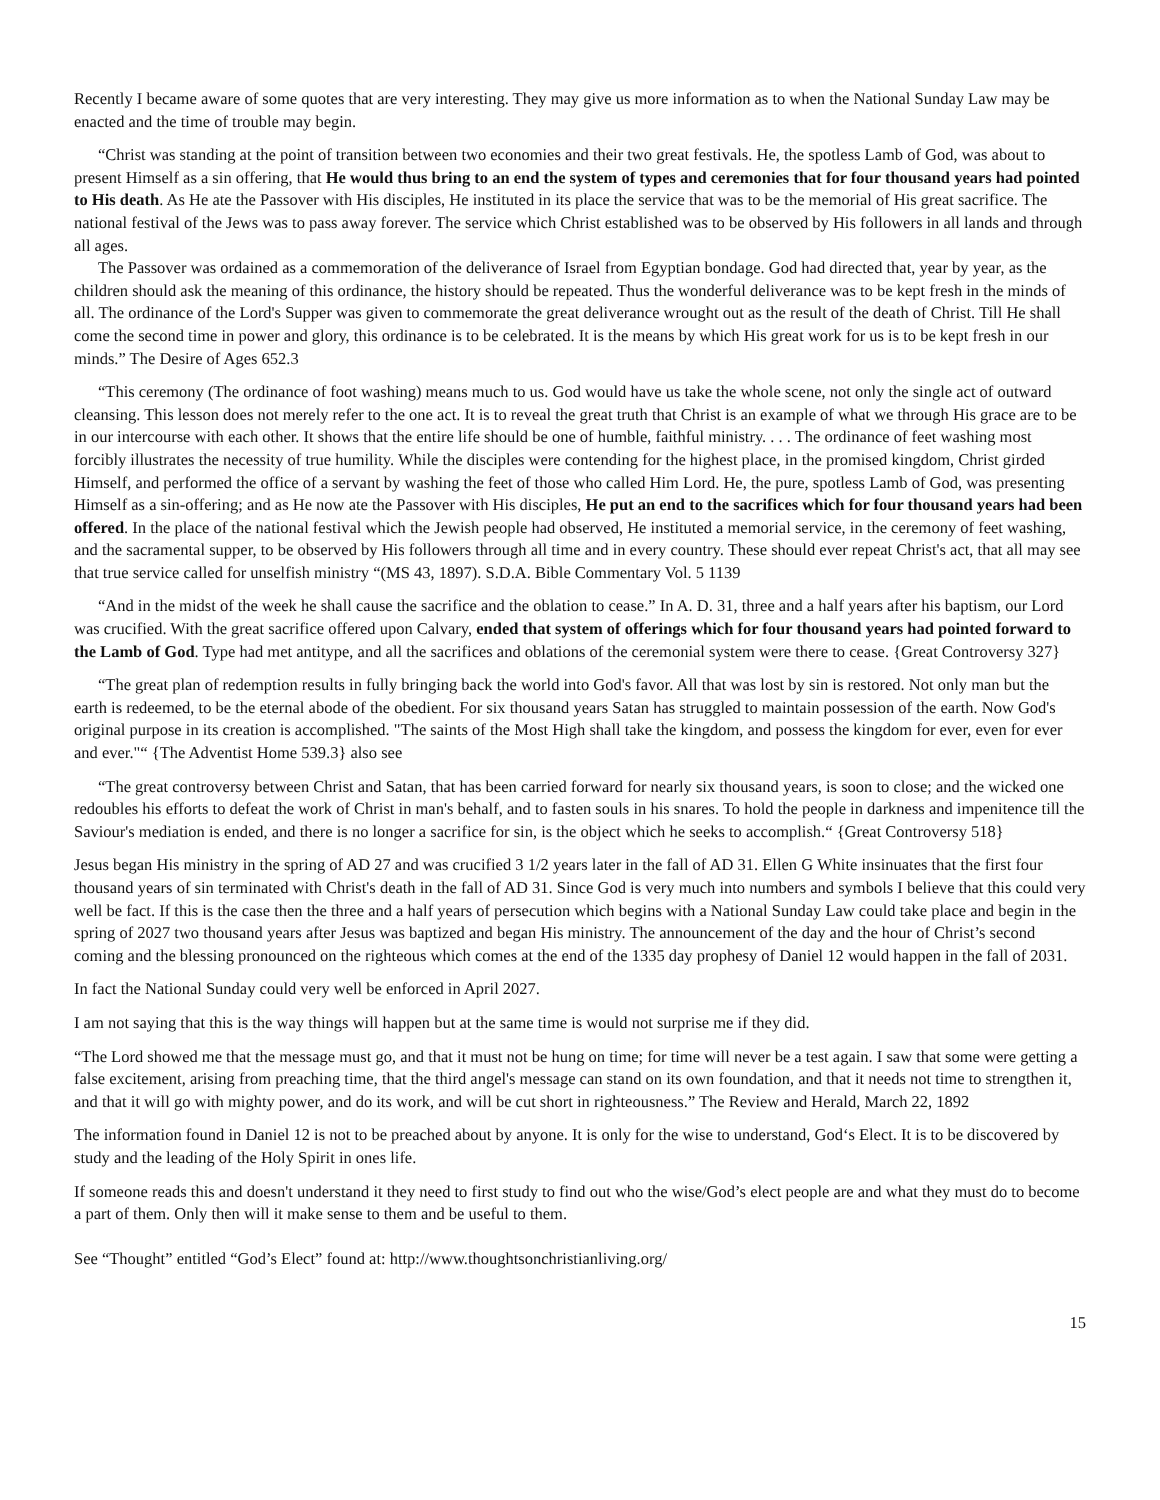Recently I became aware of some quotes that are very interesting. They may give us more information as to when the National Sunday Law may be enacted and the time of trouble may begin.
“Christ was standing at the point of transition between two economies and their two great festivals. He, the spotless Lamb of God, was about to present Himself as a sin offering, that He would thus bring to an end the system of types and ceremonies that for four thousand years had pointed to His death. As He ate the Passover with His disciples, He instituted in its place the service that was to be the memorial of His great sacrifice. The national festival of the Jews was to pass away forever. The service which Christ established was to be observed by His followers in all lands and through all ages.
The Passover was ordained as a commemoration of the deliverance of Israel from Egyptian bondage. God had directed that, year by year, as the children should ask the meaning of this ordinance, the history should be repeated. Thus the wonderful deliverance was to be kept fresh in the minds of all. The ordinance of the Lord's Supper was given to commemorate the great deliverance wrought out as the result of the death of Christ. Till He shall come the second time in power and glory, this ordinance is to be celebrated. It is the means by which His great work for us is to be kept fresh in our minds.” The Desire of Ages 652.3
“This ceremony (The ordinance of foot washing) means much to us. God would have us take the whole scene, not only the single act of outward cleansing. This lesson does not merely refer to the one act. It is to reveal the great truth that Christ is an example of what we through His grace are to be in our intercourse with each other. It shows that the entire life should be one of humble, faithful ministry. . . . The ordinance of feet washing most forcibly illustrates the necessity of true humility. While the disciples were contending for the highest place, in the promised kingdom, Christ girded Himself, and performed the office of a servant by washing the feet of those who called Him Lord. He, the pure, spotless Lamb of God, was presenting Himself as a sin-offering; and as He now ate the Passover with His disciples, He put an end to the sacrifices which for four thousand years had been offered. In the place of the national festival which the Jewish people had observed, He instituted a memorial service, in the ceremony of feet washing, and the sacramental supper, to be observed by His followers through all time and in every country. These should ever repeat Christ's act, that all may see that true service called for unselfish ministry “(MS 43, 1897). S.D.A. Bible Commentary Vol. 5 1139
“And in the midst of the week he shall cause the sacrifice and the oblation to cease.” In A. D. 31, three and a half years after his baptism, our Lord was crucified. With the great sacrifice offered upon Calvary, ended that system of offerings which for four thousand years had pointed forward to the Lamb of God. Type had met antitype, and all the sacrifices and oblations of the ceremonial system were there to cease. {Great Controversy 327}
“The great plan of redemption results in fully bringing back the world into God's favor. All that was lost by sin is restored. Not only man but the earth is redeemed, to be the eternal abode of the obedient. For six thousand years Satan has struggled to maintain possession of the earth. Now God's original purpose in its creation is accomplished. "The saints of the Most High shall take the kingdom, and possess the kingdom for ever, even for ever and ever."“ {The Adventist Home 539.3} also see
“The great controversy between Christ and Satan, that has been carried forward for nearly six thousand years, is soon to close; and the wicked one redoubles his efforts to defeat the work of Christ in man's behalf, and to fasten souls in his snares. To hold the people in darkness and impenitence till the Saviour's mediation is ended, and there is no longer a sacrifice for sin, is the object which he seeks to accomplish.“ {Great Controversy 518}
Jesus began His ministry in the spring of AD 27 and was crucified 3 1/2 years later in the fall of AD 31. Ellen G White insinuates that the first four thousand years of sin terminated with Christ's death in the fall of AD 31. Since God is very much into numbers and symbols I believe that this could very well be fact. If this is the case then the three and a half years of persecution which begins with a National Sunday Law could take place and begin in the spring of 2027 two thousand years after Jesus was baptized and began His ministry. The announcement of the day and the hour of Christ’s second coming and the blessing pronounced on the righteous which comes at the end of the 1335 day prophesy of Daniel 12 would happen in the fall of 2031.
In fact the National Sunday could very well be enforced in April 2027.
I am not saying that this is the way things will happen but at the same time is would not surprise me if they did.
“The Lord showed me that the message must go, and that it must not be hung on time; for time will never be a test again. I saw that some were getting a false excitement, arising from preaching time, that the third angel's message can stand on its own foundation, and that it needs not time to strengthen it, and that it will go with mighty power, and do its work, and will be cut short in righteousness.” The Review and Herald, March 22, 1892
The information found in Daniel 12 is not to be preached about by anyone. It is only for the wise to understand, God‘s Elect. It is to be discovered by study and the leading of the Holy Spirit in ones life.
If someone reads this and doesn't understand it they need to first study to find out who the wise/God’s elect people are and what they must do to become a part of them. Only then will it make sense to them and be useful to them.
See “Thought” entitled “God’s Elect” found at: http://www.thoughtsonchristianliving.org/
15